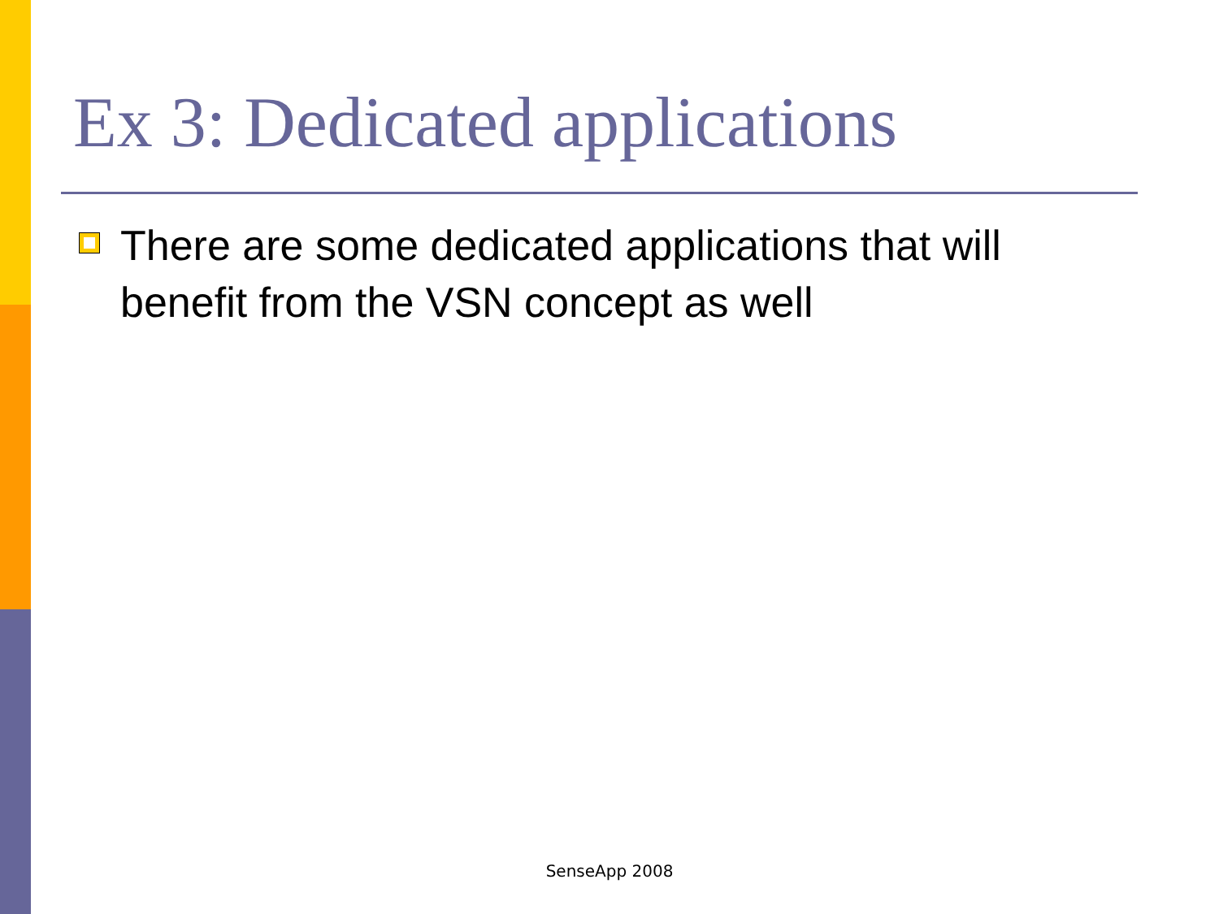Ex 3: Dedicated applications
There are some dedicated applications that will benefit from the VSN concept as well
SenseApp 2008